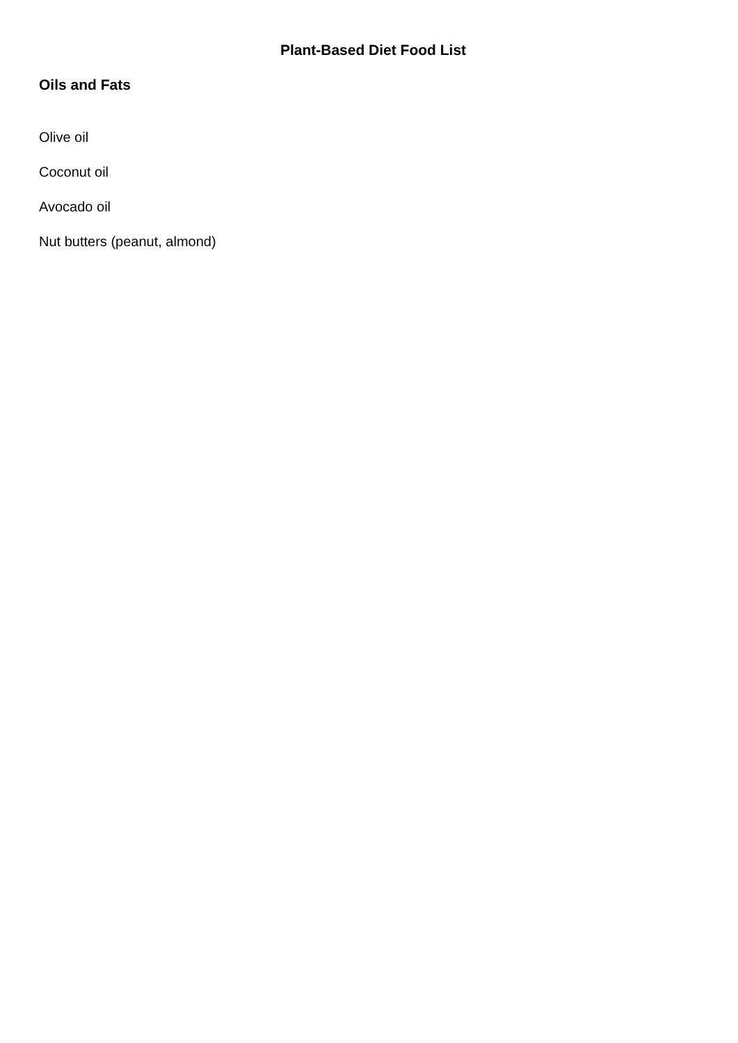Plant-Based Diet Food List
Oils and Fats
Olive oil
Coconut oil
Avocado oil
Nut butters (peanut, almond)